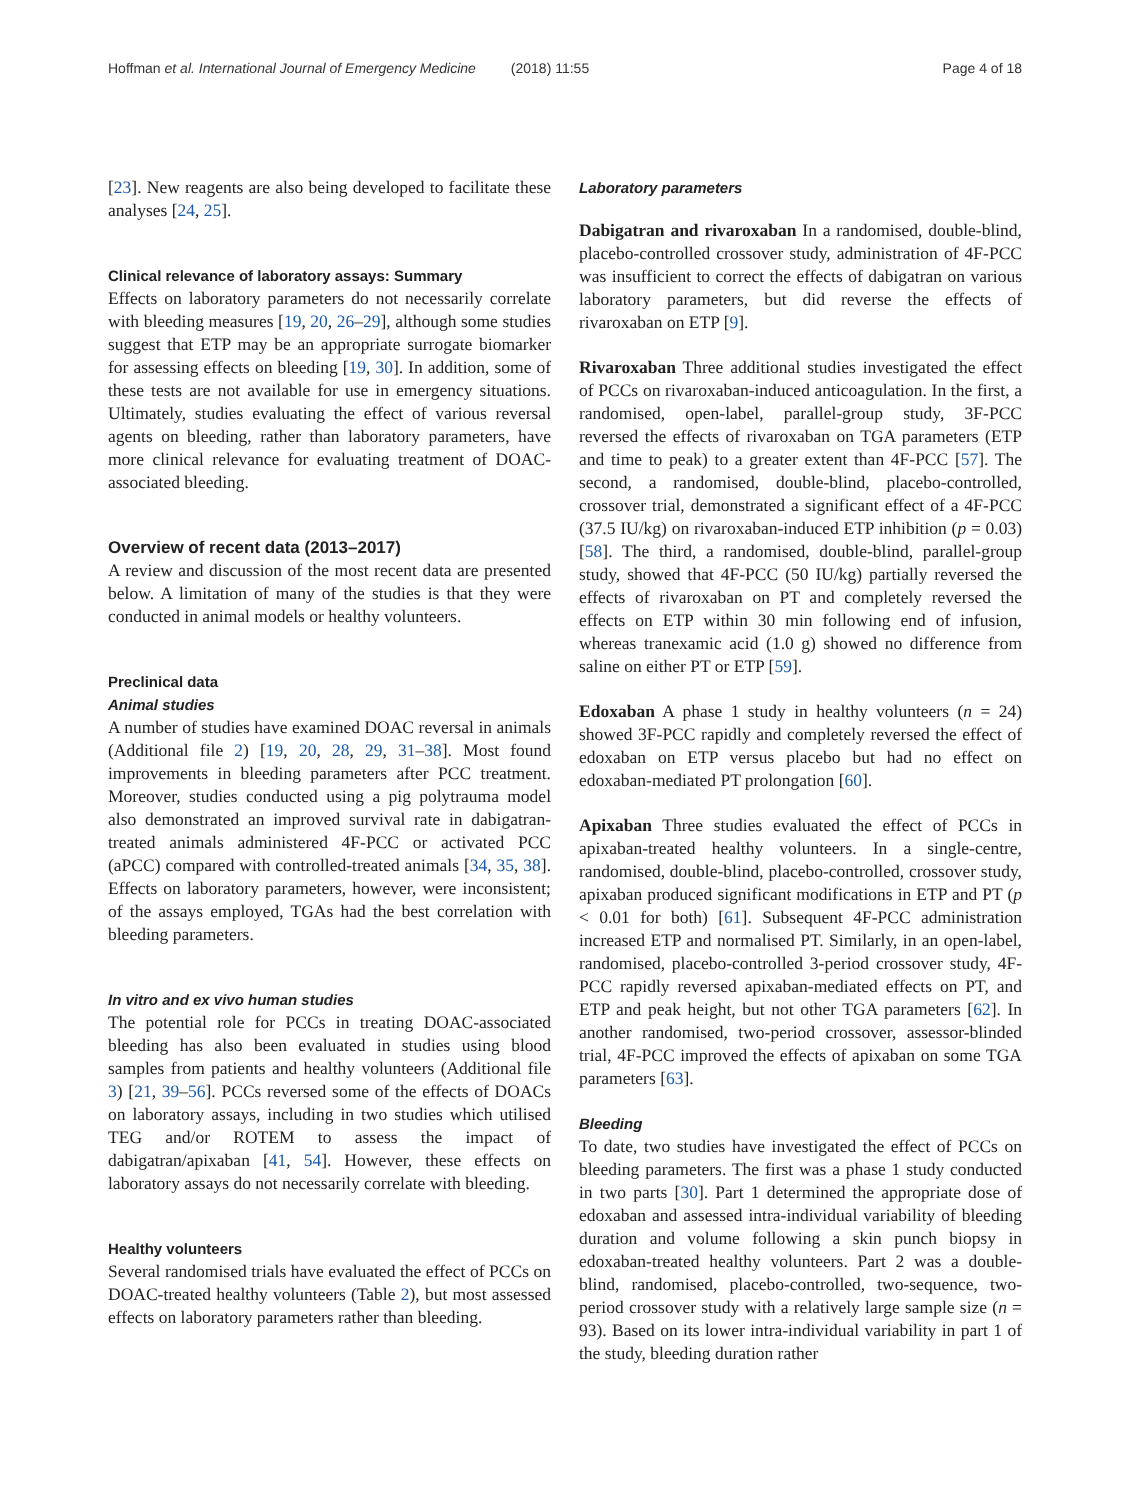Hoffman et al. International Journal of Emergency Medicine (2018) 11:55 Page 4 of 18
[23]. New reagents are also being developed to facilitate these analyses [24, 25].
Clinical relevance of laboratory assays: Summary
Effects on laboratory parameters do not necessarily correlate with bleeding measures [19, 20, 26–29], although some studies suggest that ETP may be an appropriate surrogate biomarker for assessing effects on bleeding [19, 30]. In addition, some of these tests are not available for use in emergency situations. Ultimately, studies evaluating the effect of various reversal agents on bleeding, rather than laboratory parameters, have more clinical relevance for evaluating treatment of DOAC-associated bleeding.
Overview of recent data (2013–2017)
A review and discussion of the most recent data are presented below. A limitation of many of the studies is that they were conducted in animal models or healthy volunteers.
Preclinical data
Animal studies
A number of studies have examined DOAC reversal in animals (Additional file 2) [19, 20, 28, 29, 31–38]. Most found improvements in bleeding parameters after PCC treatment. Moreover, studies conducted using a pig polytrauma model also demonstrated an improved survival rate in dabigatran-treated animals administered 4F-PCC or activated PCC (aPCC) compared with controlled-treated animals [34, 35, 38]. Effects on laboratory parameters, however, were inconsistent; of the assays employed, TGAs had the best correlation with bleeding parameters.
In vitro and ex vivo human studies
The potential role for PCCs in treating DOAC-associated bleeding has also been evaluated in studies using blood samples from patients and healthy volunteers (Additional file 3) [21, 39–56]. PCCs reversed some of the effects of DOACs on laboratory assays, including in two studies which utilised TEG and/or ROTEM to assess the impact of dabigatran/apixaban [41, 54]. However, these effects on laboratory assays do not necessarily correlate with bleeding.
Healthy volunteers
Several randomised trials have evaluated the effect of PCCs on DOAC-treated healthy volunteers (Table 2), but most assessed effects on laboratory parameters rather than bleeding.
Laboratory parameters
Dabigatran and rivaroxaban In a randomised, double-blind, placebo-controlled crossover study, administration of 4F-PCC was insufficient to correct the effects of dabigatran on various laboratory parameters, but did reverse the effects of rivaroxaban on ETP [9].
Rivaroxaban Three additional studies investigated the effect of PCCs on rivaroxaban-induced anticoagulation. In the first, a randomised, open-label, parallel-group study, 3F-PCC reversed the effects of rivaroxaban on TGA parameters (ETP and time to peak) to a greater extent than 4F-PCC [57]. The second, a randomised, double-blind, placebo-controlled, crossover trial, demonstrated a significant effect of a 4F-PCC (37.5 IU/kg) on rivaroxaban-induced ETP inhibition (p = 0.03) [58]. The third, a randomised, double-blind, parallel-group study, showed that 4F-PCC (50 IU/kg) partially reversed the effects of rivaroxaban on PT and completely reversed the effects on ETP within 30 min following end of infusion, whereas tranexamic acid (1.0 g) showed no difference from saline on either PT or ETP [59].
Edoxaban A phase 1 study in healthy volunteers (n = 24) showed 3F-PCC rapidly and completely reversed the effect of edoxaban on ETP versus placebo but had no effect on edoxaban-mediated PT prolongation [60].
Apixaban Three studies evaluated the effect of PCCs in apixaban-treated healthy volunteers. In a single-centre, randomised, double-blind, placebo-controlled, crossover study, apixaban produced significant modifications in ETP and PT (p < 0.01 for both) [61]. Subsequent 4F-PCC administration increased ETP and normalised PT. Similarly, in an open-label, randomised, placebo-controlled 3-period crossover study, 4F-PCC rapidly reversed apixaban-mediated effects on PT, and ETP and peak height, but not other TGA parameters [62]. In another randomised, two-period crossover, assessor-blinded trial, 4F-PCC improved the effects of apixaban on some TGA parameters [63].
Bleeding
To date, two studies have investigated the effect of PCCs on bleeding parameters. The first was a phase 1 study conducted in two parts [30]. Part 1 determined the appropriate dose of edoxaban and assessed intra-individual variability of bleeding duration and volume following a skin punch biopsy in edoxaban-treated healthy volunteers. Part 2 was a double-blind, randomised, placebo-controlled, two-sequence, two-period crossover study with a relatively large sample size (n = 93). Based on its lower intra-individual variability in part 1 of the study, bleeding duration rather